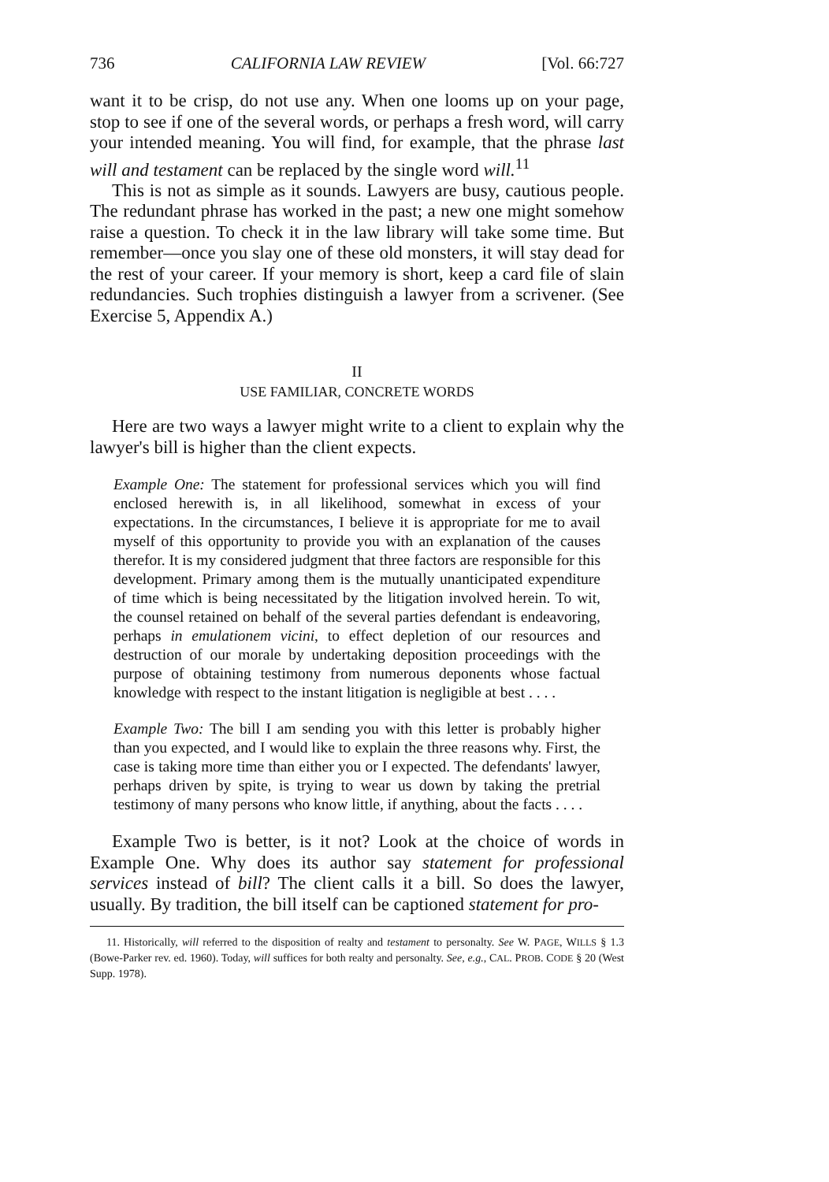736 CALIFORNIA LAW REVIEW [Vol. 66:727
want it to be crisp, do not use any. When one looms up on your page, stop to see if one of the several words, or perhaps a fresh word, will carry your intended meaning. You will find, for example, that the phrase last will and testament can be replaced by the single word will.<sup>11</sup>
This is not as simple as it sounds. Lawyers are busy, cautious people. The redundant phrase has worked in the past; a new one might somehow raise a question. To check it in the law library will take some time. But remember—once you slay one of these old monsters, it will stay dead for the rest of your career. If your memory is short, keep a card file of slain redundancies. Such trophies distinguish a lawyer from a scrivener. (See Exercise 5, Appendix A.)
II
USE FAMILIAR, CONCRETE WORDS
Here are two ways a lawyer might write to a client to explain why the lawyer's bill is higher than the client expects.
Example One: The statement for professional services which you will find enclosed herewith is, in all likelihood, somewhat in excess of your expectations. In the circumstances, I believe it is appropriate for me to avail myself of this opportunity to provide you with an explanation of the causes therefor. It is my considered judgment that three factors are responsible for this development. Primary among them is the mutually unanticipated expenditure of time which is being necessitated by the litigation involved herein. To wit, the counsel retained on behalf of the several parties defendant is endeavoring, perhaps in emulationem vicini, to effect depletion of our resources and destruction of our morale by undertaking deposition proceedings with the purpose of obtaining testimony from numerous deponents whose factual knowledge with respect to the instant litigation is negligible at best . . . .
Example Two: The bill I am sending you with this letter is probably higher than you expected, and I would like to explain the three reasons why. First, the case is taking more time than either you or I expected. The defendants' lawyer, perhaps driven by spite, is trying to wear us down by taking the pretrial testimony of many persons who know little, if anything, about the facts . . . .
Example Two is better, is it not? Look at the choice of words in Example One. Why does its author say statement for professional services instead of bill? The client calls it a bill. So does the lawyer, usually. By tradition, the bill itself can be captioned statement for pro-
11. Historically, will referred to the disposition of realty and testament to personalty. See W. PAGE, WILLS § 1.3 (Bowe-Parker rev. ed. 1960). Today, will suffices for both realty and personalty. See, e.g., CAL. PROB. CODE § 20 (West Supp. 1978).